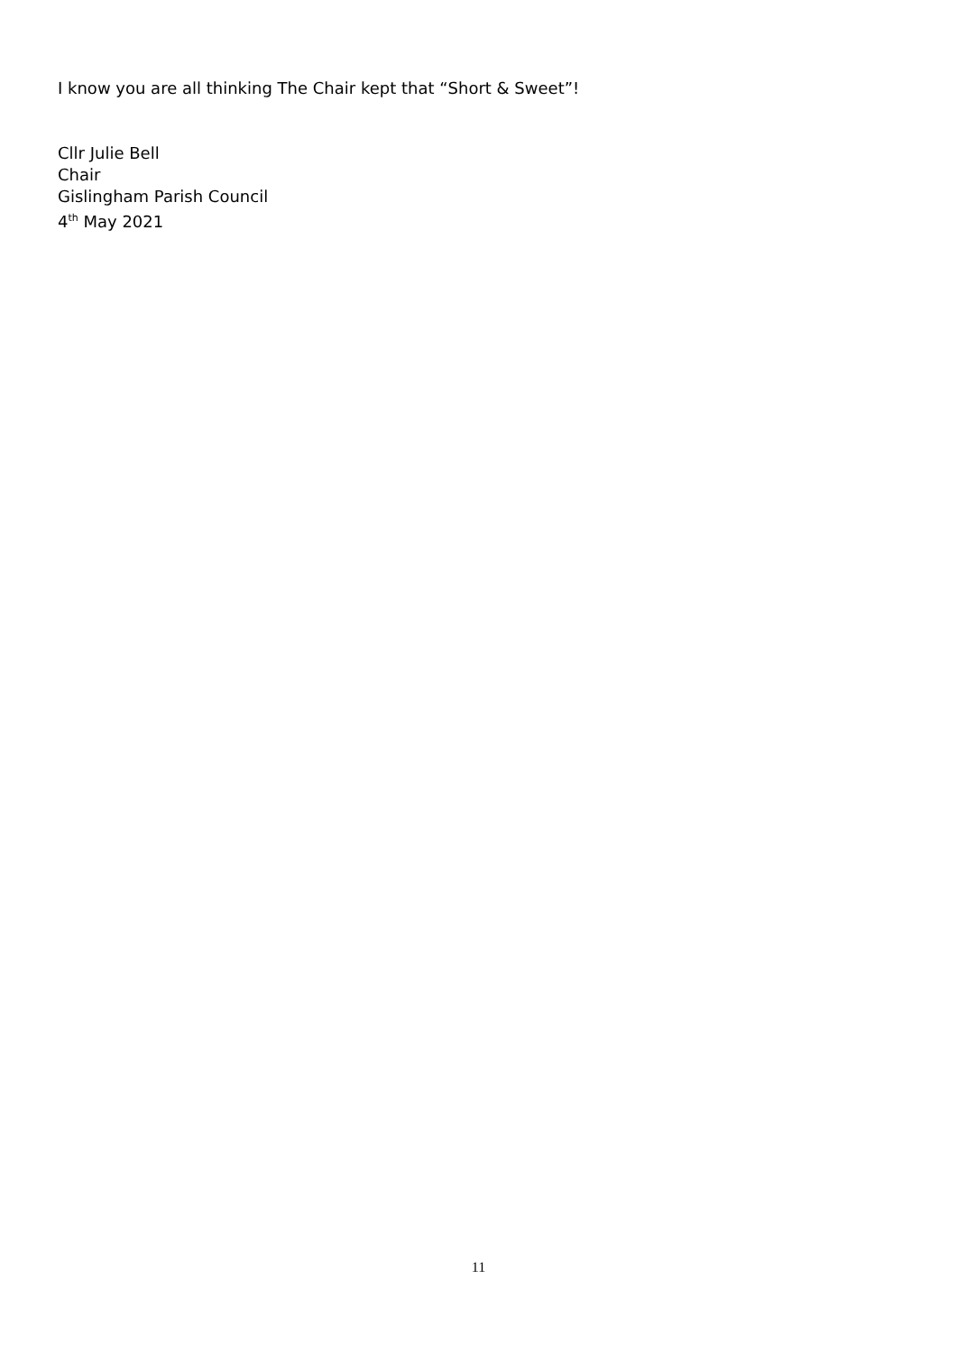I know you are all thinking The Chair kept that “Short & Sweet”!
Cllr Julie Bell
Chair
Gislingham Parish Council
4<sup>th</sup> May 2021
11